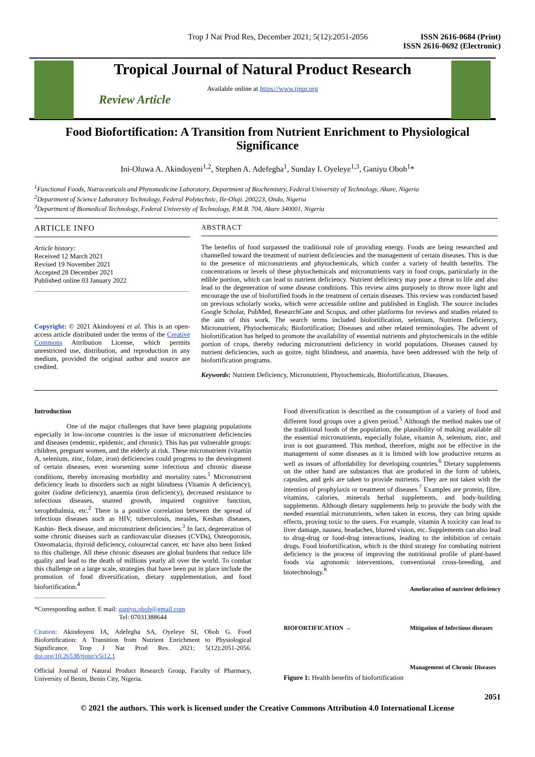Trop J Nat Prod Res, December 2021; 5(12):2051-2056
ISSN 2616-0684 (Print)
ISSN 2616-0692 (Electronic)
Tropical Journal of Natural Product Research
Available online at https://www.tjnpr.org
Review Article
Food Biofortification: A Transition from Nutrient Enrichment to Physiological Significance
Ini-Oluwa A. Akindoyeni<sup>1,2</sup>, Stephen A. Adefegha<sup>1</sup>, Sunday I. Oyeleye<sup>1,3</sup>, Ganiyu Oboh<sup>1</sup>*
<sup>1</sup> Functional Foods, Nutraceuticals and Phytomedicine Laboratory, Department of Biochemistry, Federal University of Technology, Akure, Nigeria
<sup>2</sup> Department of Science Laboratory Technology, Federal Polytechnic, Ile-Oluji. 200223, Ondo, Nigeria
<sup>3</sup> Department of Biomedical Technology, Federal University of Technology, P.M.B. 704, Akure 340001, Nigeria
ARTICLE INFO
Article history:
Received 12 March 2021
Revised 19 November 2021
Accepted 28 December 2021
Published online 03 January 2022
Copyright: © 2021 Akindoyeni et al. This is an open-access article distributed under the terms of the Creative Commons Attribution License, which permits unrestricted use, distribution, and reproduction in any medium, provided the original author and source are credited.
ABSTRACT
The benefits of food surpassed the traditional role of providing energy. Foods are being researched and channelled toward the treatment of nutrient deficiencies and the management of certain diseases. This is due to the presence of micronutrients and phytochemicals, which confer a variety of health benefits. The concentrations or levels of these phytochemicals and micronutrients vary in food crops, particularly in the edible portion, which can lead to nutrient deficiency. Nutrient deficiency may pose a threat to life and also lead to the degeneration of some disease conditions. This review aims purposely to throw more light and encourage the use of biofortified foods in the treatment of certain diseases. This review was conducted based on previous scholarly works, which were accessible online and published in English. The source includes Google Scholar, PubMed, ResearchGate and Scopus, and other platforms for reviews and studies related to the aim of this work. The search terms included biofortification, selenium, Nutrient Deficiency, Micronutrient, Phytochemicals; Biofortification; Diseases and other related terminologies. The advent of biofortification has helped to promote the availability of essential nutrients and phytochemicals in the edible portion of crops, thereby reducing micronutrient deficiency in world populations. Diseases caused by nutrient deficiencies, such as goitre, night blindness, and anaemia, have been addressed with the help of biofortification programs.
Keywords: Nutrient Deficiency, Micronutrient, Phytochemicals, Biofortification, Diseases.
Introduction
One of the major challenges that have been plaguing populations especially in low-income countries is the issue of micronutrient deficiencies and diseases (endemic, epidemic, and chronic). This has put vulnerable groups: children, pregnant women, and the elderly at risk. These micronutrient (vitamin A, selenium, zinc, folate, iron) deficiencies could progress to the development of certain diseases, even worsening some infectious and chronic disease conditions, thereby increasing morbidity and mortality rates.<sup>1</sup> Micronutrient deficiency leads to disorders such as night blindness (Vitamin A deficiency), goiter (iodine deficiency), anaemia (iron deficiency), decreased resistance to infectious diseases, stunted growth, impaired cognitive function, xerophthalmia, etc.<sup>2</sup> There is a positive correlation between the spread of infectious diseases such as HIV, tuberculosis, measles, Keshan diseases, Kashin- Beck disease, and micronutrient deficiencies.<sup>3</sup> In fact, degeneration of some chronic diseases such as cardiovascular diseases (CVDs), Osteoporosis, Osteomalacia, thyroid deficiency, colourectal cancer, etc have also been linked to this challenge. All these chronic diseases are global burdens that reduce life quality and lead to the death of millions yearly all over the world. To combat this challenge on a large scale, strategies that have been put in place include the promotion of food diversification, dietary supplementation, and food biofortification.<sup>4</sup>
*Corresponding author. E mail: ganiyu.oboh@gmail.com
Tel: 07031388644
Citation: Akindoyeni IA, Adefegha SA, Oyeleye SI, Oboh G. Food Biofortification: A Transition from Nutrient Enrichment to Physiological Significance. Trop J Nat Prod Res. 2021; 5(12):2051-2056. doi.org/10.26538/tjnpr/v5i12.1
Official Journal of Natural Product Research Group, Faculty of Pharmacy, University of Benin, Benin City, Nigeria.
Food diversification is described as the consumption of a variety of food and different food groups over a given period.<sup>5</sup> Although the method makes use of the traditional foods of the population, the plausibility of making available all the essential micronutrients, especially folate, vitamin A, selenium, zinc, and iron is not guaranteed. This method, therefore, might not be effective in the management of some diseases as it is limited with low productive returns as well as issues of affordability for developing countries.<sup>6</sup> Dietary supplements on the other hand are substances that are produced in the form of tablets, capsules, and gels are taken to provide nutrients. They are not taken with the intention of prophylaxis or treatment of diseases.<sup>7</sup> Examples are protein, fibre, vitamins, calories, minerals herbal supplements, and body-building supplements. Although dietary supplements help to provide the body with the needed essential micronutrients, when taken in excess, they can bring upside effects, proving toxic to the users. For example, vitamin A toxicity can lead to liver damage, nausea, headaches, blurred vision, etc. Supplements can also lead to drug-drug or food-drug interactions, leading to the inhibition of certain drugs. Food biofortification, which is the third strategy for combating nutrient deficiency is the process of improving the nutritional profile of plant-based foods via agronomic interventions, conventional cross-breeding, and biotechnology.<sup>8</sup>
BIOFORTIFICATION →
Amelioration of nutrient deficiency
Mitigation of Infectious diseases
Management of Chronic Diseases
Figure 1: Health benefits of biofortification
2051
© 2021 the authors. This work is licensed under the Creative Commons Attribution 4.0 International License